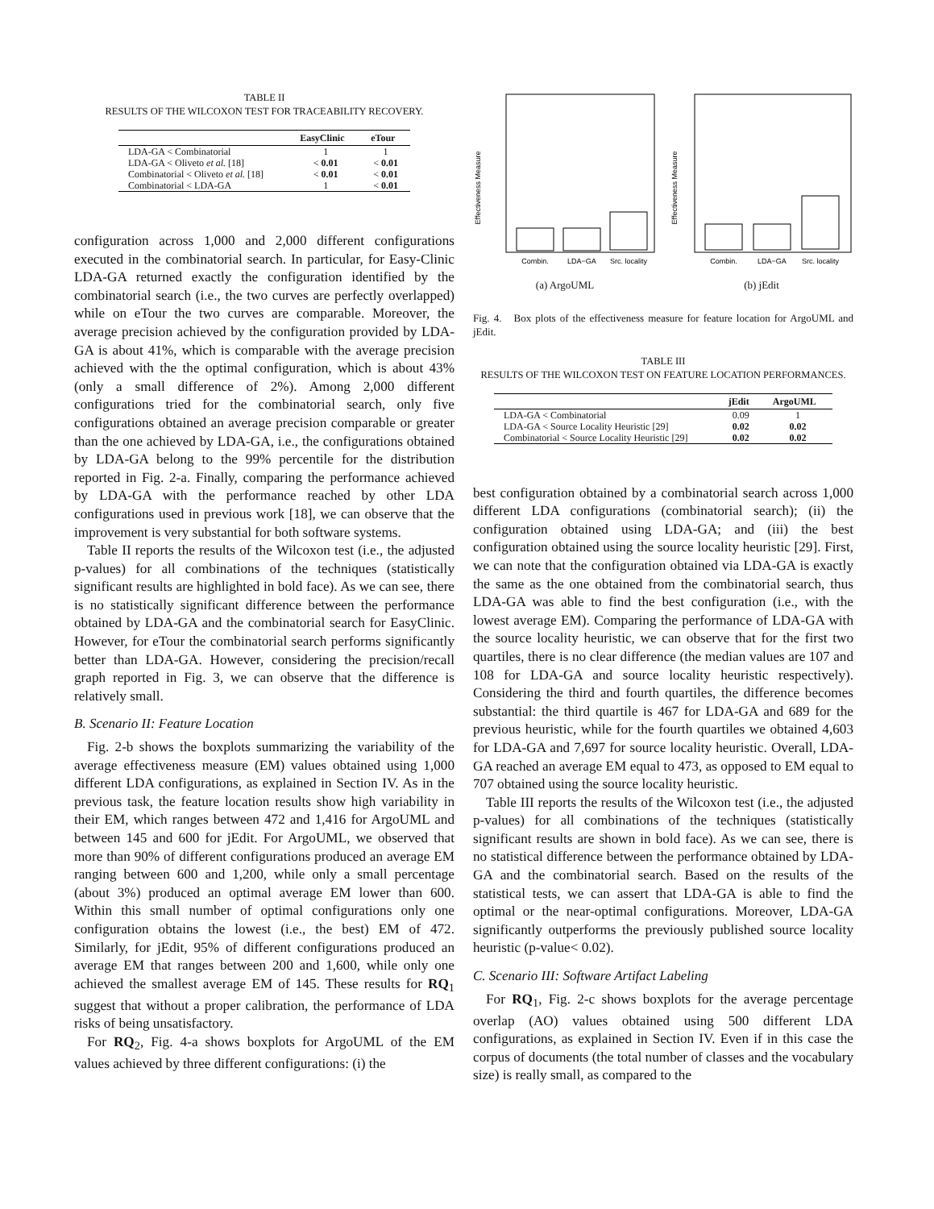TABLE II
RESULTS OF THE WILCOXON TEST FOR TRACEABILITY RECOVERY.
| | EasyClinic | eTour |
| --- | --- | --- |
| LDA-GA < Combinatorial | 1 | 1 |
| LDA-GA < Oliveto et al. [18] | < 0.01 | < 0.01 |
| Combinatorial < Oliveto et al. [18] | < 0.01 | < 0.01 |
| Combinatorial < LDA-GA | 1 | < 0.01 |
configuration across 1,000 and 2,000 different configurations executed in the combinatorial search. In particular, for Easy-Clinic LDA-GA returned exactly the configuration identified by the combinatorial search (i.e., the two curves are perfectly overlapped) while on eTour the two curves are comparable. Moreover, the average precision achieved by the configuration provided by LDA-GA is about 41%, which is comparable with the average precision achieved with the the optimal configuration, which is about 43% (only a small difference of 2%). Among 2,000 different configurations tried for the combinatorial search, only five configurations obtained an average precision comparable or greater than the one achieved by LDA-GA, i.e., the configurations obtained by LDA-GA belong to the 99% percentile for the distribution reported in Fig. 2-a. Finally, comparing the performance achieved by LDA-GA with the performance reached by other LDA configurations used in previous work [18], we can observe that the improvement is very substantial for both software systems.
Table II reports the results of the Wilcoxon test (i.e., the adjusted p-values) for all combinations of the techniques (statistically significant results are highlighted in bold face). As we can see, there is no statistically significant difference between the performance obtained by LDA-GA and the combinatorial search for EasyClinic. However, for eTour the combinatorial search performs significantly better than LDA-GA. However, considering the precision/recall graph reported in Fig. 3, we can observe that the difference is relatively small.
B. Scenario II: Feature Location
Fig. 2-b shows the boxplots summarizing the variability of the average effectiveness measure (EM) values obtained using 1,000 different LDA configurations, as explained in Section IV. As in the previous task, the feature location results show high variability in their EM, which ranges between 472 and 1,416 for ArgoUML and between 145 and 600 for jEdit. For ArgoUML, we observed that more than 90% of different configurations produced an average EM ranging between 600 and 1,200, while only a small percentage (about 3%) produced an optimal average EM lower than 600. Within this small number of optimal configurations only one configuration obtains the lowest (i.e., the best) EM of 472. Similarly, for jEdit, 95% of different configurations produced an average EM that ranges between 200 and 1,600, while only one achieved the smallest average EM of 145. These results for RQ<sub>1</sub> suggest that without a proper calibration, the performance of LDA risks of being unsatisfactory.
For RQ<sub>2</sub>, Fig. 4-a shows boxplots for ArgoUML of the EM values achieved by three different configurations: (i) the
Effectiveness Measure
Combin.
LDA−GA
Src. locality
(a) ArgoUML
Effectiveness Measure
Combin.
LDA−GA
Src. locality
(b) jEdit
Fig. 4. Box plots of the effectiveness measure for feature location for ArgoUML and jEdit.
TABLE III
RESULTS OF THE WILCOXON TEST ON FEATURE LOCATION PERFORMANCES.
| | jEdit | ArgoUML |
| --- | --- | --- |
| LDA-GA < Combinatorial | 0.09 | 1 |
| LDA-GA < Source Locality Heuristic [29] | 0.02 | 0.02 |
| Combinatorial < Source Locality Heuristic [29] | 0.02 | 0.02 |
best configuration obtained by a combinatorial search across 1,000 different LDA configurations (combinatorial search); (ii) the configuration obtained using LDA-GA; and (iii) the best configuration obtained using the source locality heuristic [29]. First, we can note that the configuration obtained via LDA-GA is exactly the same as the one obtained from the combinatorial search, thus LDA-GA was able to find the best configuration (i.e., with the lowest average EM). Comparing the performance of LDA-GA with the source locality heuristic, we can observe that for the first two quartiles, there is no clear difference (the median values are 107 and 108 for LDA-GA and source locality heuristic respectively). Considering the third and fourth quartiles, the difference becomes substantial: the third quartile is 467 for LDA-GA and 689 for the previous heuristic, while for the fourth quartiles we obtained 4,603 for LDA-GA and 7,697 for source locality heuristic. Overall, LDA-GA reached an average EM equal to 473, as opposed to EM equal to 707 obtained using the source locality heuristic.
Table III reports the results of the Wilcoxon test (i.e., the adjusted p-values) for all combinations of the techniques (statistically significant results are shown in bold face). As we can see, there is no statistical difference between the performance obtained by LDA-GA and the combinatorial search. Based on the results of the statistical tests, we can assert that LDA-GA is able to find the optimal or the near-optimal configurations. Moreover, LDA-GA significantly outperforms the previously published source locality heuristic (p-value< 0.02).
C. Scenario III: Software Artifact Labeling
For RQ<sub>1</sub>, Fig. 2-c shows boxplots for the average percentage overlap (AO) values obtained using 500 different LDA configurations, as explained in Section IV. Even if in this case the corpus of documents (the total number of classes and the vocabulary size) is really small, as compared to the